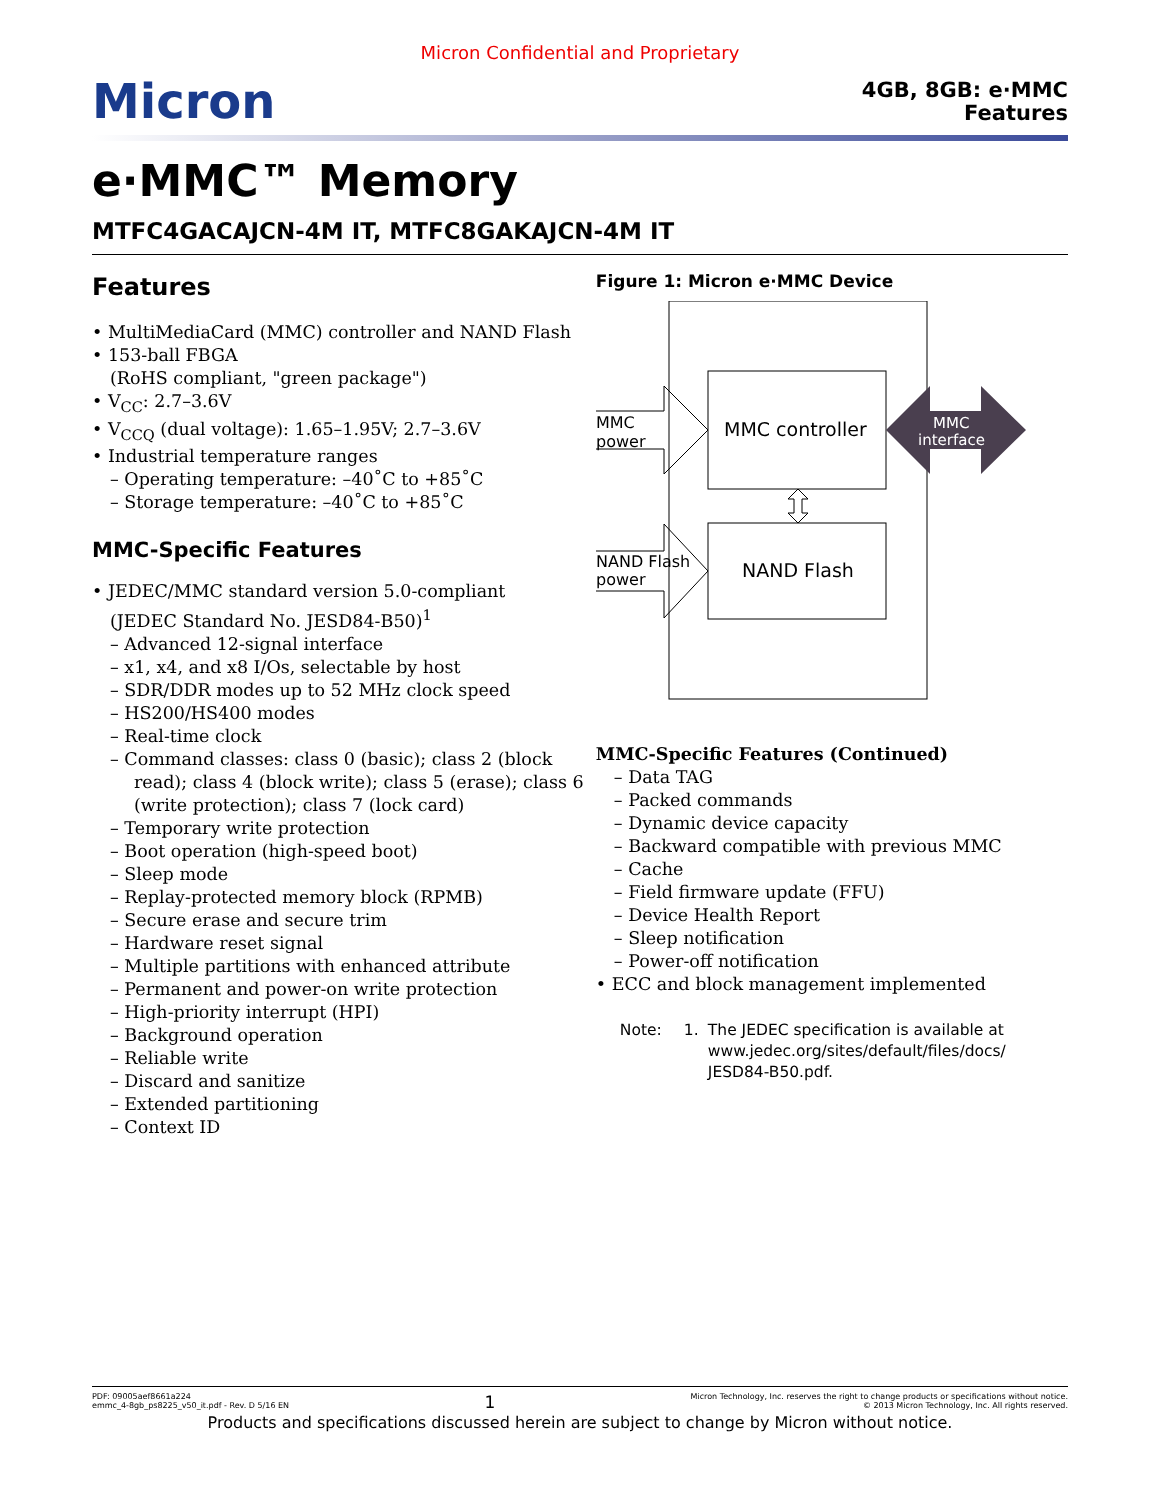Micron Confidential and Proprietary
Micron
4GB, 8GB: e·MMC
Features
e·MMC™ Memory
MTFC4GACAJCN-4M IT, MTFC8GAKAJCN-4M IT
Features
• MultiMediaCard (MMC) controller and NAND Flash
• 153-ball FBGA
(RoHS compliant, "green package")
• V<sub>CC</sub>: 2.7–3.6V
• V<sub>CCQ</sub> (dual voltage): 1.65–1.95V; 2.7–3.6V
• Industrial temperature ranges
– Operating temperature: –40˚C to +85˚C
– Storage temperature: –40˚C to +85˚C
MMC-Specific Features
• JEDEC/MMC standard version 5.0-compliant
(JEDEC Standard No. JESD84-B50)<sup>1</sup>
– Advanced 12-signal interface
– x1, x4, and x8 I/Os, selectable by host
– SDR/DDR modes up to 52 MHz clock speed
– HS200/HS400 modes
– Real-time clock
– Command classes: class 0 (basic); class 2 (block read); class 4 (block write); class 5 (erase); class 6 (write protection); class 7 (lock card)
– Temporary write protection
– Boot operation (high-speed boot)
– Sleep mode
– Replay-protected memory block (RPMB)
– Secure erase and secure trim
– Hardware reset signal
– Multiple partitions with enhanced attribute
– Permanent and power-on write protection
– High-priority interrupt (HPI)
– Background operation
– Reliable write
– Discard and sanitize
– Extended partitioning
– Context ID
Figure 1: Micron e·MMC Device
MMC
power
NAND Flash
power
MMC controller
NAND Flash
MMC
interface
MMC-Specific Features (Continued)
– Data TAG
– Packed commands
– Dynamic device capacity
– Backward compatible with previous MMC
– Cache
– Field firmware update (FFU)
– Device Health Report
– Sleep notification
– Power-off notification
• ECC and block management implemented
Note: 1. The JEDEC specification is available at www.jedec.org/sites/default/files/docs/ JESD84-B50.pdf.
PDF: 09005aef8661a224
emmc_4-8gb_ps8225_v50_it.pdf - Rev. D 5/16 EN 1 Micron Technology, Inc. reserves the right to change products or specifications without notice.
© 2013 Micron Technology, Inc. All rights reserved.
Products and specifications discussed herein are subject to change by Micron without notice.